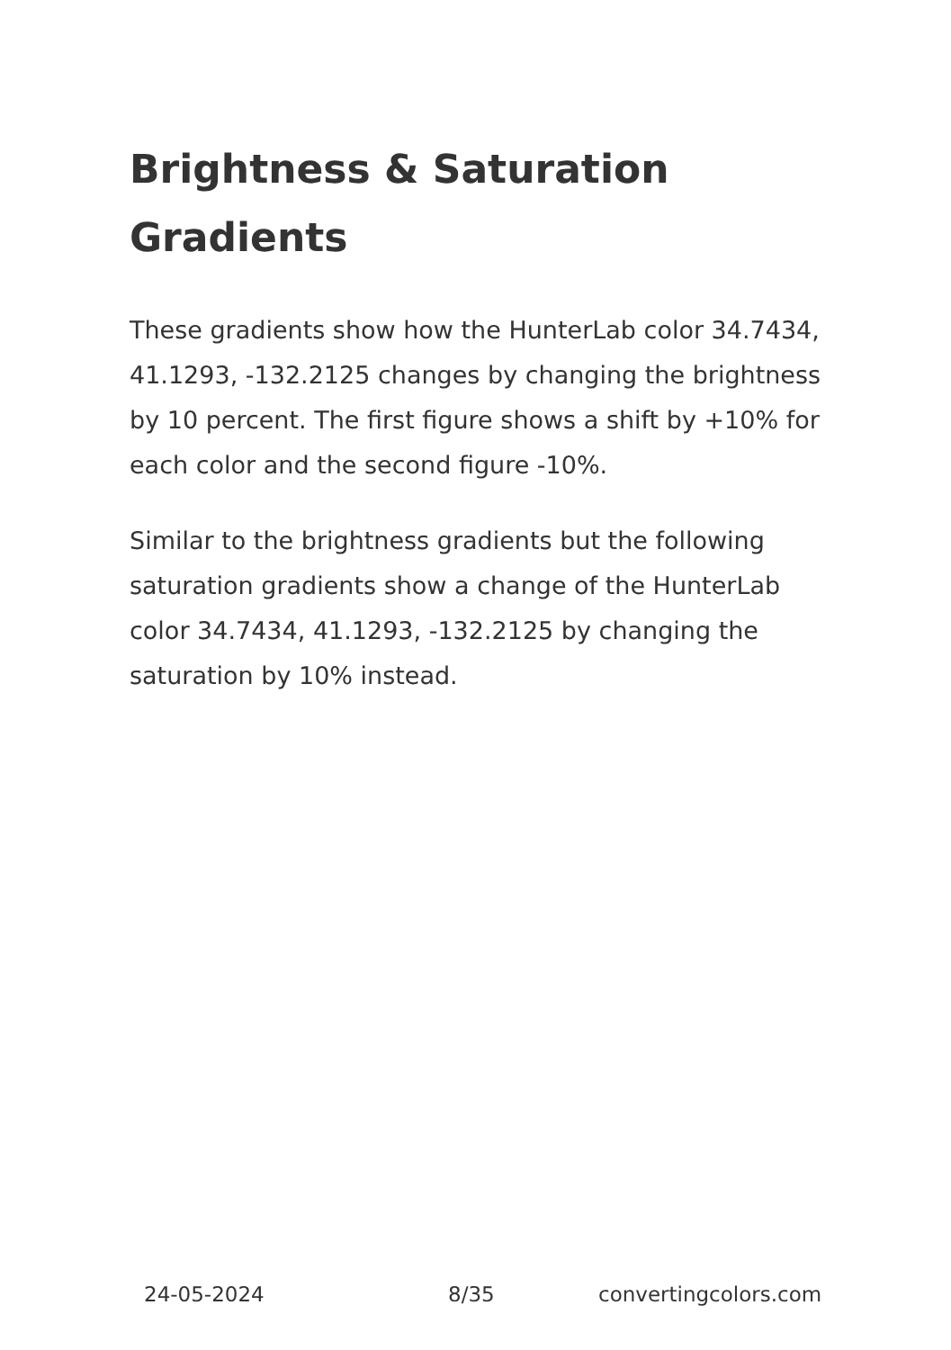Brightness & Saturation Gradients
These gradients show how the HunterLab color 34.7434, 41.1293, -132.2125 changes by changing the brightness by 10 percent. The first figure shows a shift by +10% for each color and the second figure -10%.
Similar to the brightness gradients but the following saturation gradients show a change of the HunterLab color 34.7434, 41.1293, -132.2125 by changing the saturation by 10% instead.
24-05-2024 8/35 convertingcolors.com